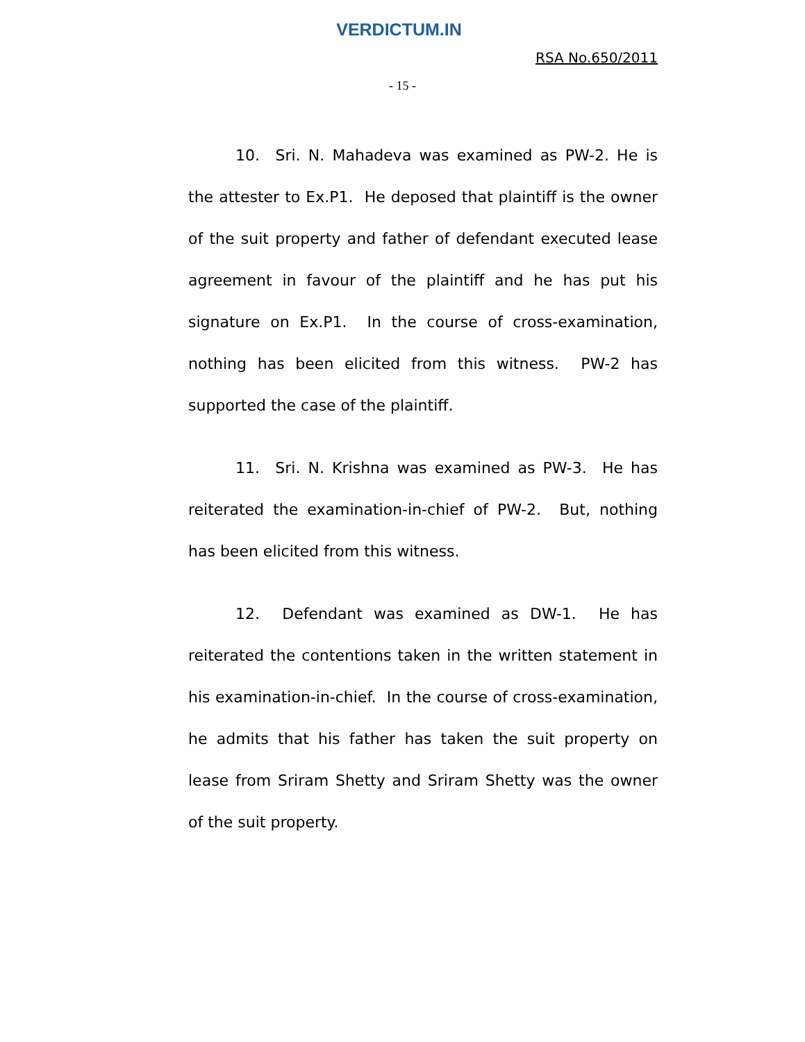VERDICTUM.IN
RSA No.650/2011
- 15 -
10. Sri. N. Mahadeva was examined as PW-2. He is the attester to Ex.P1. He deposed that plaintiff is the owner of the suit property and father of defendant executed lease agreement in favour of the plaintiff and he has put his signature on Ex.P1. In the course of cross-examination, nothing has been elicited from this witness. PW-2 has supported the case of the plaintiff.
11. Sri. N. Krishna was examined as PW-3. He has reiterated the examination-in-chief of PW-2. But, nothing has been elicited from this witness.
12. Defendant was examined as DW-1. He has reiterated the contentions taken in the written statement in his examination-in-chief. In the course of cross-examination, he admits that his father has taken the suit property on lease from Sriram Shetty and Sriram Shetty was the owner of the suit property.